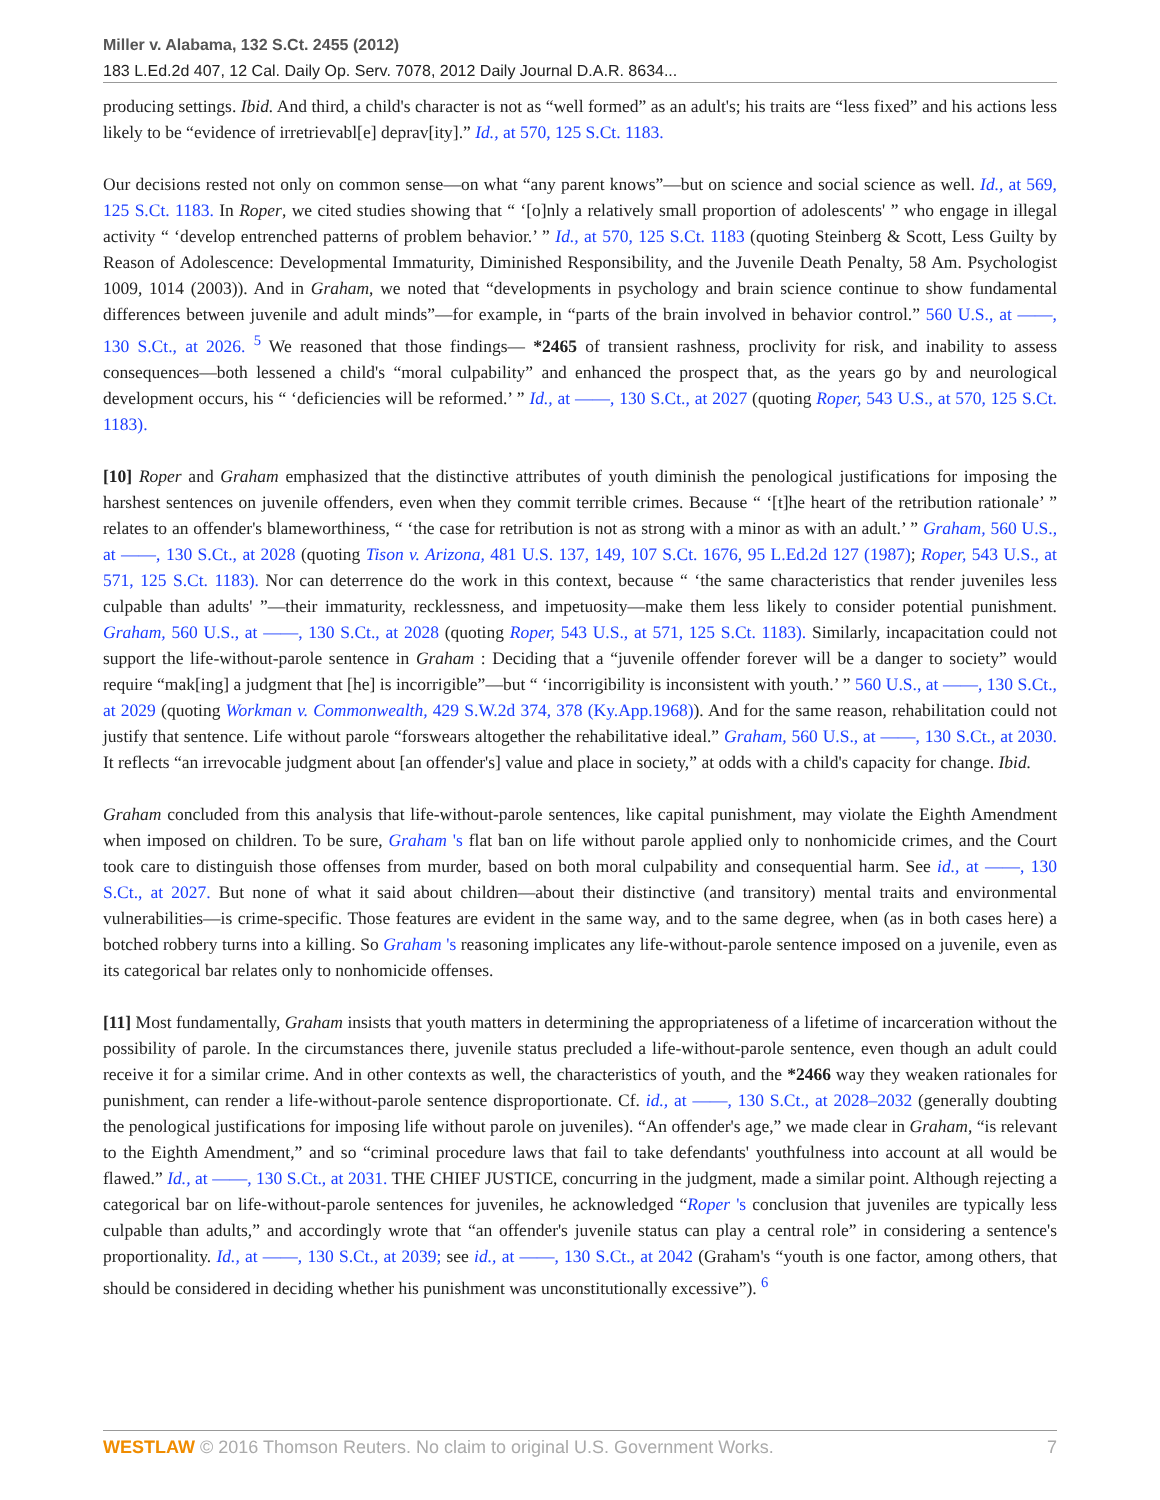Miller v. Alabama, 132 S.Ct. 2455 (2012)
183 L.Ed.2d 407, 12 Cal. Daily Op. Serv. 7078, 2012 Daily Journal D.A.R. 8634...
producing settings. Ibid. And third, a child's character is not as “well formed” as an adult's; his traits are “less fixed” and his actions less likely to be “evidence of irretrievabl[e] deprav[ity].” Id., at 570, 125 S.Ct. 1183.
Our decisions rested not only on common sense—on what “any parent knows”—but on science and social science as well. Id., at 569, 125 S.Ct. 1183. In Roper, we cited studies showing that “ ‘[o]nly a relatively small proportion of adolescents' ” who engage in illegal activity “ ‘develop entrenched patterns of problem behavior.’ ” Id., at 570, 125 S.Ct. 1183 (quoting Steinberg & Scott, Less Guilty by Reason of Adolescence: Developmental Immaturity, Diminished Responsibility, and the Juvenile Death Penalty, 58 Am. Psychologist 1009, 1014 (2003)). And in Graham, we noted that “developments in psychology and brain science continue to show fundamental differences between juvenile and adult minds”—for example, in “parts of the brain involved in behavior control.” 560 U.S., at ——, 130 S.Ct., at 2026. <sup>5</sup> We reasoned that those findings— *2465 of transient rashness, proclivity for risk, and inability to assess consequences—both lessened a child's “moral culpability” and enhanced the prospect that, as the years go by and neurological development occurs, his “ ‘deficiencies will be reformed.’ ” Id., at ——, 130 S.Ct., at 2027 (quoting Roper, 543 U.S., at 570, 125 S.Ct. 1183).
[10] Roper and Graham emphasized that the distinctive attributes of youth diminish the penological justifications for imposing the harshest sentences on juvenile offenders, even when they commit terrible crimes. Because “ ‘[t]he heart of the retribution rationale’ ” relates to an offender's blameworthiness, “ ‘the case for retribution is not as strong with a minor as with an adult.’ ” Graham, 560 U.S., at ——, 130 S.Ct., at 2028 (quoting Tison v. Arizona, 481 U.S. 137, 149, 107 S.Ct. 1676, 95 L.Ed.2d 127 (1987); Roper, 543 U.S., at 571, 125 S.Ct. 1183). Nor can deterrence do the work in this context, because “ ‘the same characteristics that render juveniles less culpable than adults' ”—their immaturity, recklessness, and impetuosity—make them less likely to consider potential punishment. Graham, 560 U.S., at ——, 130 S.Ct., at 2028 (quoting Roper, 543 U.S., at 571, 125 S.Ct. 1183). Similarly, incapacitation could not support the life-without-parole sentence in Graham : Deciding that a “juvenile offender forever will be a danger to society” would require “mak[ing] a judgment that [he] is incorrigible”—but “ ‘incorrigibility is inconsistent with youth.’ ” 560 U.S., at ——, 130 S.Ct., at 2029 (quoting Workman v. Commonwealth, 429 S.W.2d 374, 378 (Ky.App.1968)). And for the same reason, rehabilitation could not justify that sentence. Life without parole “forswears altogether the rehabilitative ideal.” Graham, 560 U.S., at ——, 130 S.Ct., at 2030. It reflects “an irrevocable judgment about [an offender's] value and place in society,” at odds with a child's capacity for change. Ibid.
Graham concluded from this analysis that life-without-parole sentences, like capital punishment, may violate the Eighth Amendment when imposed on children. To be sure, Graham 's flat ban on life without parole applied only to nonhomicide crimes, and the Court took care to distinguish those offenses from murder, based on both moral culpability and consequential harm. See id., at ——, 130 S.Ct., at 2027. But none of what it said about children—about their distinctive (and transitory) mental traits and environmental vulnerabilities—is crime-specific. Those features are evident in the same way, and to the same degree, when (as in both cases here) a botched robbery turns into a killing. So Graham 's reasoning implicates any life-without-parole sentence imposed on a juvenile, even as its categorical bar relates only to nonhomicide offenses.
[11] Most fundamentally, Graham insists that youth matters in determining the appropriateness of a lifetime of incarceration without the possibility of parole. In the circumstances there, juvenile status precluded a life-without-parole sentence, even though an adult could receive it for a similar crime. And in other contexts as well, the characteristics of youth, and the *2466 way they weaken rationales for punishment, can render a life-without-parole sentence disproportionate. Cf. id., at ——, 130 S.Ct., at 2028–2032 (generally doubting the penological justifications for imposing life without parole on juveniles). “An offender's age,” we made clear in Graham, “is relevant to the Eighth Amendment,” and so “criminal procedure laws that fail to take defendants' youthfulness into account at all would be flawed.” Id., at ——, 130 S.Ct., at 2031. THE CHIEF JUSTICE, concurring in the judgment, made a similar point. Although rejecting a categorical bar on life-without-parole sentences for juveniles, he acknowledged “Roper 's conclusion that juveniles are typically less culpable than adults,” and accordingly wrote that “an offender's juvenile status can play a central role” in considering a sentence's proportionality. Id., at ——, 130 S.Ct., at 2039; see id., at ——, 130 S.Ct., at 2042 (Graham's “youth is one factor, among others, that should be considered in deciding whether his punishment was unconstitutionally excessive”). <sup>6</sup>
WESTLAW © 2016 Thomson Reuters. No claim to original U.S. Government Works. 7